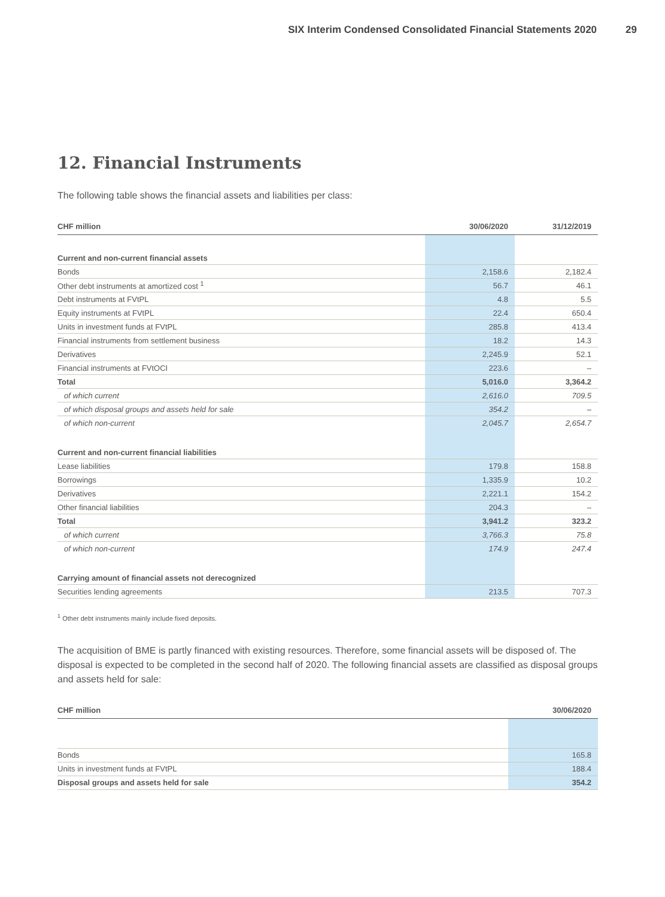SIX Interim Condensed Consolidated Financial Statements 2020 29
12. Financial Instruments
The following table shows the financial assets and liabilities per class:
| CHF million | 30/06/2020 | 31/12/2019 |
| --- | --- | --- |
| Current and non-current financial assets | | |
| Bonds | 2,158.6 | 2,182.4 |
| Other debt instruments at amortized cost <sup>1</sup> | 56.7 | 46.1 |
| Debt instruments at FVtPL | 4.8 | 5.5 |
| Equity instruments at FVtPL | 22.4 | 650.4 |
| Units in investment funds at FVtPL | 285.8 | 413.4 |
| Financial instruments from settlement business | 18.2 | 14.3 |
| Derivatives | 2,245.9 | 52.1 |
| Financial instruments at FVtOCI | 223.6 | – |
| Total | 5,016.0 | 3,364.2 |
| of which current | 2,616.0 | 709.5 |
| of which disposal groups and assets held for sale | 354.2 | – |
| of which non-current | 2,045.7 | 2,654.7 |
| Current and non-current financial liabilities | | |
| Lease liabilities | 179.8 | 158.8 |
| Borrowings | 1,335.9 | 10.2 |
| Derivatives | 2,221.1 | 154.2 |
| Other financial liabilities | 204.3 | – |
| Total | 3,941.2 | 323.2 |
| of which current | 3,766.3 | 75.8 |
| of which non-current | 174.9 | 247.4 |
| Carrying amount of financial assets not derecognized | | |
| Securities lending agreements | 213.5 | 707.3 |
<sup>1</sup> Other debt instruments mainly include fixed deposits.
The acquisition of BME is partly financed with existing resources. Therefore, some financial assets will be disposed of. The disposal is expected to be completed in the second half of 2020. The following financial assets are classified as disposal groups and assets held for sale:
| CHF million | 30/06/2020 |
| --- | --- |
| Bonds | 165.8 |
| Units in investment funds at FVtPL | 188.4 |
| Disposal groups and assets held for sale | 354.2 |